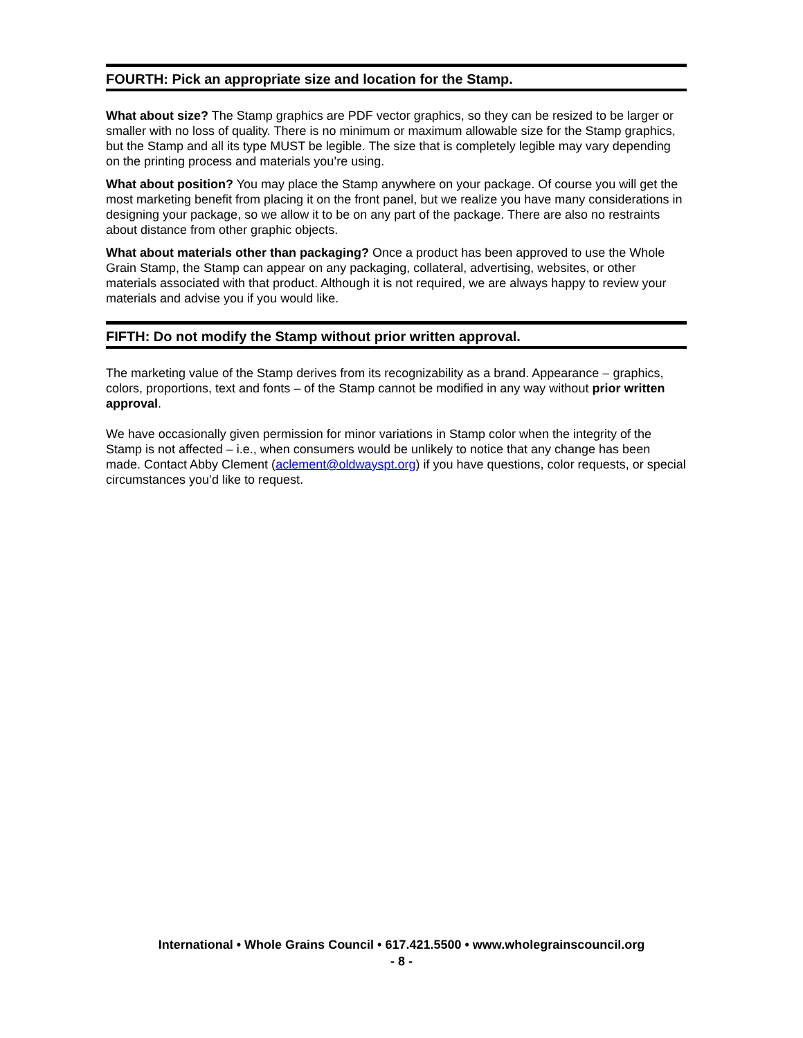FOURTH: Pick an appropriate size and location for the Stamp.
What about size? The Stamp graphics are PDF vector graphics, so they can be resized to be larger or smaller with no loss of quality. There is no minimum or maximum allowable size for the Stamp graphics, but the Stamp and all its type MUST be legible. The size that is completely legible may vary depending on the printing process and materials you’re using.
What about position? You may place the Stamp anywhere on your package. Of course you will get the most marketing benefit from placing it on the front panel, but we realize you have many considerations in designing your package, so we allow it to be on any part of the package. There are also no restraints about distance from other graphic objects.
What about materials other than packaging? Once a product has been approved to use the Whole Grain Stamp, the Stamp can appear on any packaging, collateral, advertising, websites, or other materials associated with that product. Although it is not required, we are always happy to review your materials and advise you if you would like.
FIFTH: Do not modify the Stamp without prior written approval.
The marketing value of the Stamp derives from its recognizability as a brand. Appearance – graphics, colors, proportions, text and fonts – of the Stamp cannot be modified in any way without prior written approval.
We have occasionally given permission for minor variations in Stamp color when the integrity of the Stamp is not affected – i.e., when consumers would be unlikely to notice that any change has been made. Contact Abby Clement (aclement@oldwayspt.org) if you have questions, color requests, or special circumstances you’d like to request.
International • Whole Grains Council • 617.421.5500 • www.wholegrainscouncil.org
- 8 -